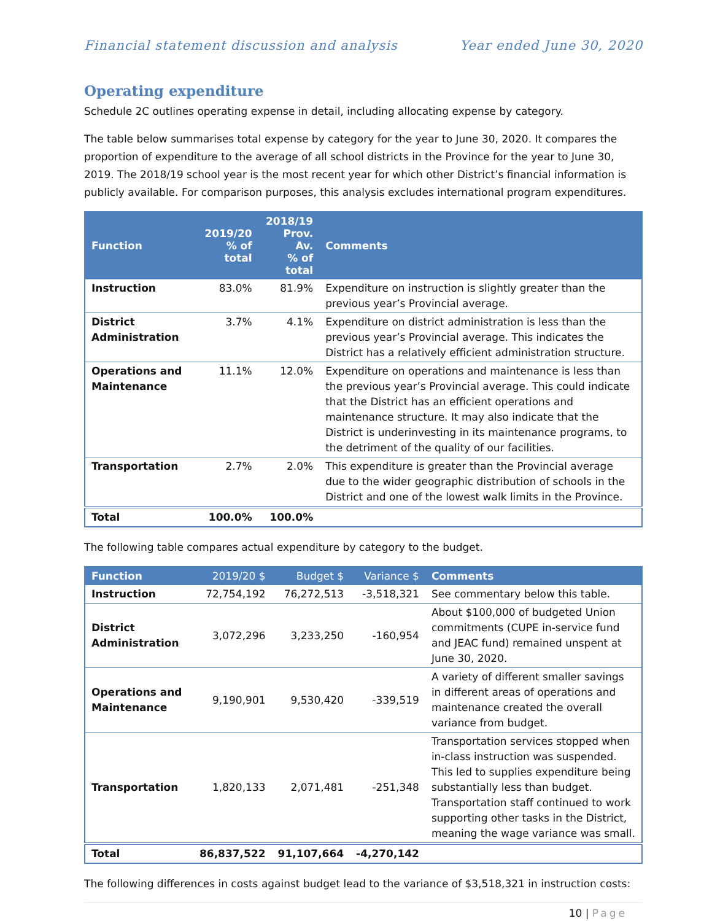Financial statement discussion and analysis Year ended June 30, 2020
Operating expenditure
Schedule 2C outlines operating expense in detail, including allocating expense by category.
The table below summarises total expense by category for the year to June 30, 2020. It compares the proportion of expenditure to the average of all school districts in the Province for the year to June 30, 2019. The 2018/19 school year is the most recent year for which other District’s financial information is publicly available. For comparison purposes, this analysis excludes international program expenditures.
| Function | 2019/20 % of total | 2018/19 Prov. Av. % of total | Comments |
| --- | --- | --- | --- |
| Instruction | 83.0% | 81.9% | Expenditure on instruction is slightly greater than the previous year’s Provincial average. |
| District Administration | 3.7% | 4.1% | Expenditure on district administration is less than the previous year’s Provincial average. This indicates the District has a relatively efficient administration structure. |
| Operations and Maintenance | 11.1% | 12.0% | Expenditure on operations and maintenance is less than the previous year’s Provincial average. This could indicate that the District has an efficient operations and maintenance structure. It may also indicate that the District is underinvesting in its maintenance programs, to the detriment of the quality of our facilities. |
| Transportation | 2.7% | 2.0% | This expenditure is greater than the Provincial average due to the wider geographic distribution of schools in the District and one of the lowest walk limits in the Province. |
| Total | 100.0% | 100.0% | |
The following table compares actual expenditure by category to the budget.
| Function | 2019/20 $ | Budget $ | Variance $ | Comments |
| --- | --- | --- | --- | --- |
| Instruction | 72,754,192 | 76,272,513 | -3,518,321 | See commentary below this table. |
| District Administration | 3,072,296 | 3,233,250 | -160,954 | About $100,000 of budgeted Union commitments (CUPE in-service fund and JEAC fund) remained unspent at June 30, 2020. |
| Operations and Maintenance | 9,190,901 | 9,530,420 | -339,519 | A variety of different smaller savings in different areas of operations and maintenance created the overall variance from budget. |
| Transportation | 1,820,133 | 2,071,481 | -251,348 | Transportation services stopped when in-class instruction was suspended. This led to supplies expenditure being substantially less than budget. Transportation staff continued to work supporting other tasks in the District, meaning the wage variance was small. |
| Total | 86,837,522 | 91,107,664 | -4,270,142 | |
The following differences in costs against budget lead to the variance of $3,518,321 in instruction costs:
10 | Page